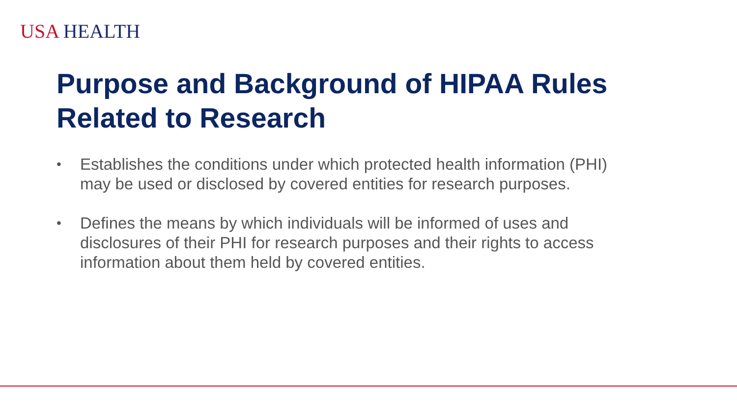USA HEALTH
Purpose and Background of HIPAA Rules
Related to Research
• Establishes the conditions under which protected health information (PHI) may be used or disclosed by covered entities for research purposes.
• Defines the means by which individuals will be informed of uses and disclosures of their PHI for research purposes and their rights to access information about them held by covered entities.